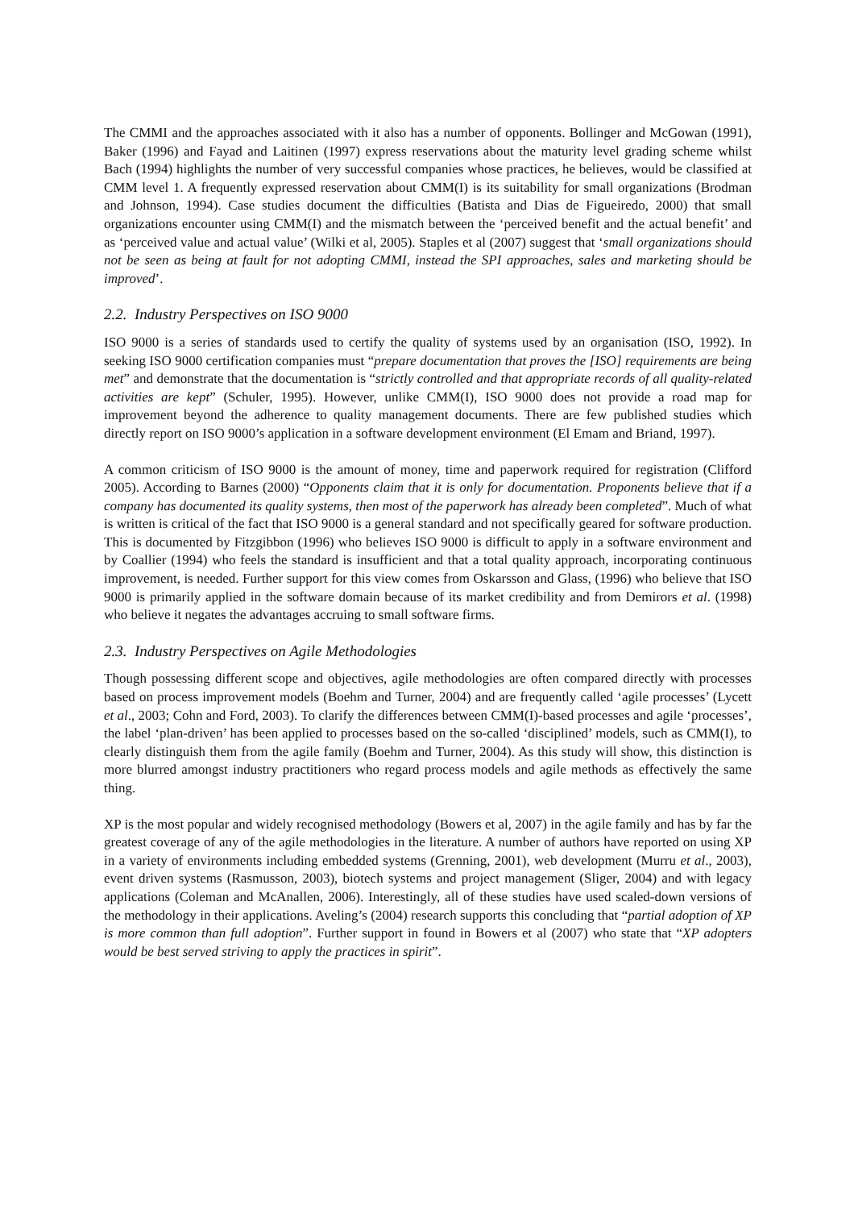The CMMI and the approaches associated with it also has a number of opponents. Bollinger and McGowan (1991), Baker (1996) and Fayad and Laitinen (1997) express reservations about the maturity level grading scheme whilst Bach (1994) highlights the number of very successful companies whose practices, he believes, would be classified at CMM level 1. A frequently expressed reservation about CMM(I) is its suitability for small organizations (Brodman and Johnson, 1994). Case studies document the difficulties (Batista and Dias de Figueiredo, 2000) that small organizations encounter using CMM(I) and the mismatch between the ‘perceived benefit and the actual benefit’ and as ‘perceived value and actual value’ (Wilki et al, 2005). Staples et al (2007) suggest that ‘small organizations should not be seen as being at fault for not adopting CMMI, instead the SPI approaches, sales and marketing should be improved’.
2.2. Industry Perspectives on ISO 9000
ISO 9000 is a series of standards used to certify the quality of systems used by an organisation (ISO, 1992). In seeking ISO 9000 certification companies must “prepare documentation that proves the [ISO] requirements are being met” and demonstrate that the documentation is “strictly controlled and that appropriate records of all quality-related activities are kept” (Schuler, 1995). However, unlike CMM(I), ISO 9000 does not provide a road map for improvement beyond the adherence to quality management documents. There are few published studies which directly report on ISO 9000’s application in a software development environment (El Emam and Briand, 1997).
A common criticism of ISO 9000 is the amount of money, time and paperwork required for registration (Clifford 2005). According to Barnes (2000) “Opponents claim that it is only for documentation. Proponents believe that if a company has documented its quality systems, then most of the paperwork has already been completed”. Much of what is written is critical of the fact that ISO 9000 is a general standard and not specifically geared for software production. This is documented by Fitzgibbon (1996) who believes ISO 9000 is difficult to apply in a software environment and by Coallier (1994) who feels the standard is insufficient and that a total quality approach, incorporating continuous improvement, is needed. Further support for this view comes from Oskarsson and Glass, (1996) who believe that ISO 9000 is primarily applied in the software domain because of its market credibility and from Demirors et al. (1998) who believe it negates the advantages accruing to small software firms.
2.3. Industry Perspectives on Agile Methodologies
Though possessing different scope and objectives, agile methodologies are often compared directly with processes based on process improvement models (Boehm and Turner, 2004) and are frequently called ‘agile processes’ (Lycett et al., 2003; Cohn and Ford, 2003). To clarify the differences between CMM(I)-based processes and agile ‘processes’, the label ‘plan-driven’ has been applied to processes based on the so-called ‘disciplined’ models, such as CMM(I), to clearly distinguish them from the agile family (Boehm and Turner, 2004). As this study will show, this distinction is more blurred amongst industry practitioners who regard process models and agile methods as effectively the same thing.
XP is the most popular and widely recognised methodology (Bowers et al, 2007) in the agile family and has by far the greatest coverage of any of the agile methodologies in the literature. A number of authors have reported on using XP in a variety of environments including embedded systems (Grenning, 2001), web development (Murru et al., 2003), event driven systems (Rasmusson, 2003), biotech systems and project management (Sliger, 2004) and with legacy applications (Coleman and McAnallen, 2006). Interestingly, all of these studies have used scaled-down versions of the methodology in their applications. Aveling’s (2004) research supports this concluding that “partial adoption of XP is more common than full adoption”. Further support in found in Bowers et al (2007) who state that “XP adopters would be best served striving to apply the practices in spirit”.